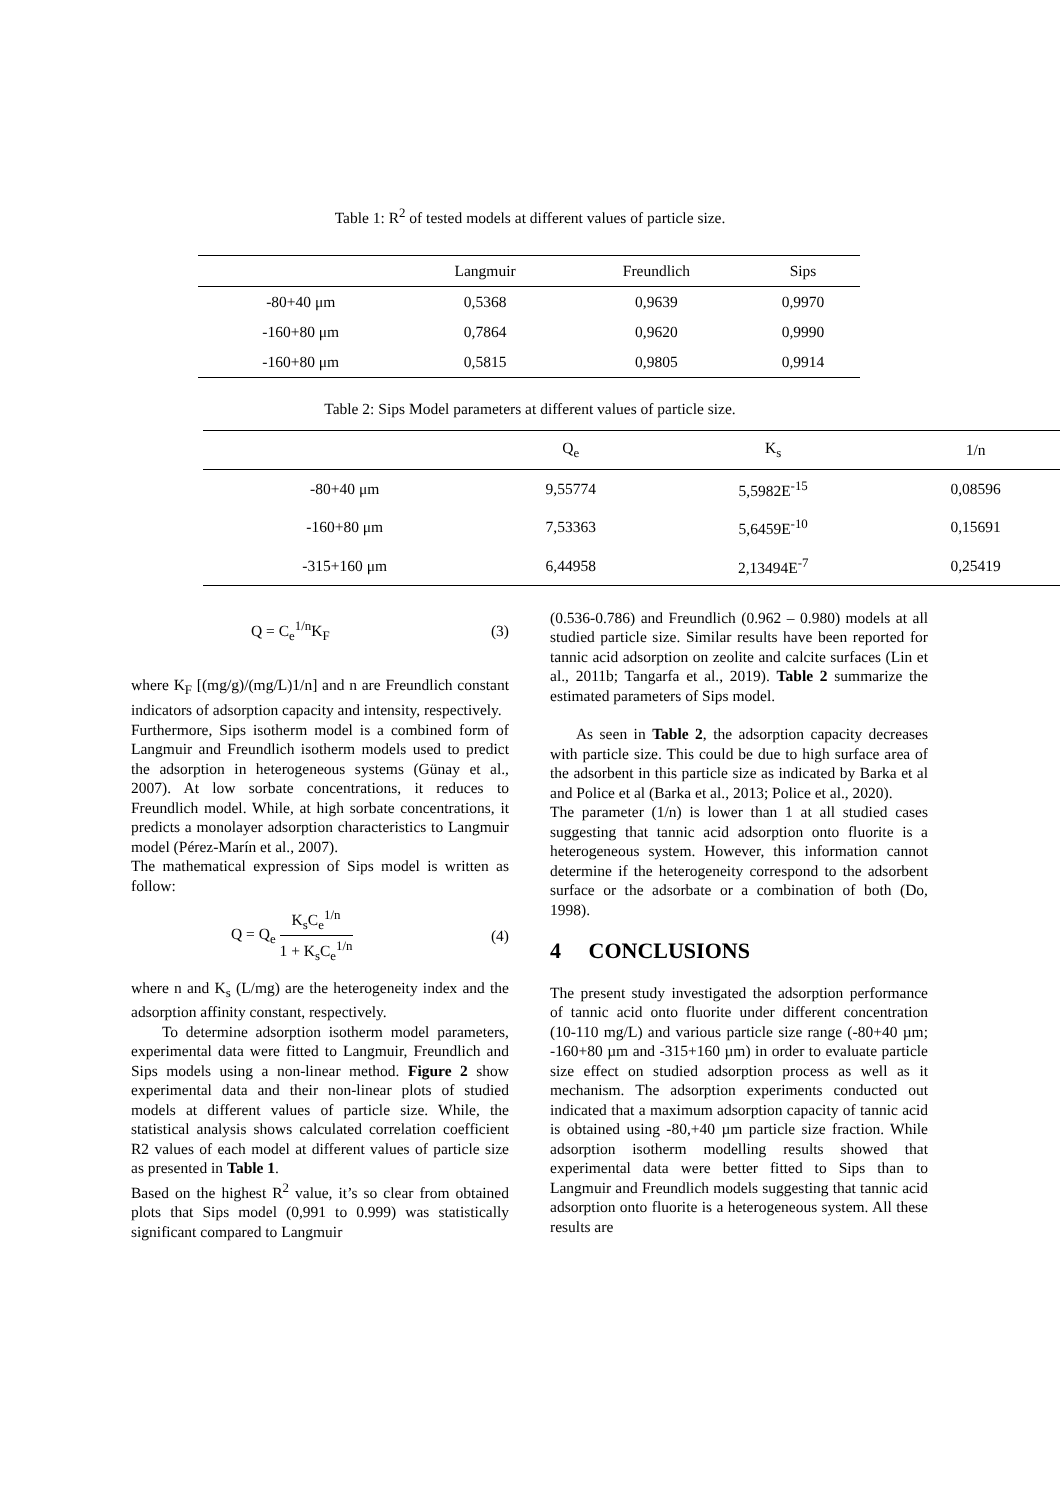Table 1: R<sup>2</sup> of tested models at different values of particle size.
| | Langmuir | Freundlich | Sips |
| --- | --- | --- | --- |
| -80+40 μm | 0,5368 | 0,9639 | 0,9970 |
| -160+80 μm | 0,7864 | 0,9620 | 0,9990 |
| -160+80 μm | 0,5815 | 0,9805 | 0,9914 |
Table 2: Sips Model parameters at different values of particle size.
| | Q<sub>e</sub> | K<sub>s</sub> | 1/n | |
| --- | --- | --- | --- | --- |
| -80+40 μm | 9,55774 | 5,5982E<sup>-15</sup> | 0,08596 | |
| -160+80 μm | 7,53363 | 5,6459E<sup>-10</sup> | 0,15691 | |
| -315+160 μm | 6,44958 | 2,13494E<sup>-7</sup> | 0,25419 | |
Q = C<sub>e</sub><sup>1/n</sup>K<sub>F</sub> (3)
where K<sub>F</sub> [(mg/g)/(mg/L)1/n] and n are Freundlich constant indicators of adsorption capacity and intensity, respectively.
Furthermore, Sips isotherm model is a combined form of Langmuir and Freundlich isotherm models used to predict the adsorption in heterogeneous systems (Günay et al., 2007). At low sorbate concentrations, it reduces to Freundlich model. While, at high sorbate concentrations, it predicts a monolayer adsorption characteristics to Langmuir model (Pérez-Marín et al., 2007).
The mathematical expression of Sips model is written as follow:
Q = Q<sub>e</sub> K<sub>s</sub>C<sub>e</sub><sup>1/n</sup> 1 + K<sub>s</sub>C<sub>e</sub><sup>1/n</sup> (4)
where n and K<sub>s</sub> (L/mg) are the heterogeneity index and the adsorption affinity constant, respectively.
To determine adsorption isotherm model parameters, experimental data were fitted to Langmuir, Freundlich and Sips models using a non-linear method. Figure 2 show experimental data and their non-linear plots of studied models at different values of particle size. While, the statistical analysis shows calculated correlation coefficient R2 values of each model at different values of particle size as presented in Table 1.
Based on the highest R<sup>2</sup> value, it’s so clear from obtained plots that Sips model (0,991 to 0.999) was statistically significant compared to Langmuir
(0.536-0.786) and Freundlich (0.962 – 0.980) models at all studied particle size. Similar results have been reported for tannic acid adsorption on zeolite and calcite surfaces (Lin et al., 2011b; Tangarfa et al., 2019). Table 2 summarize the estimated parameters of Sips model.
As seen in Table 2, the adsorption capacity decreases with particle size. This could be due to high surface area of the adsorbent in this particle size as indicated by Barka et al and Police et al (Barka et al., 2013; Police et al., 2020).
The parameter (1/n) is lower than 1 at all studied cases suggesting that tannic acid adsorption onto fluorite is a heterogeneous system. However, this information cannot determine if the heterogeneity correspond to the adsorbent surface or the adsorbate or a combination of both (Do, 1998).
4 CONCLUSIONS
The present study investigated the adsorption performance of tannic acid onto fluorite under different concentration (10-110 mg/L) and various particle size range (-80+40 µm; -160+80 µm and -315+160 µm) in order to evaluate particle size effect on studied adsorption process as well as it mechanism. The adsorption experiments conducted out indicated that a maximum adsorption capacity of tannic acid is obtained using -80,+40 µm particle size fraction. While adsorption isotherm modelling results showed that experimental data were better fitted to Sips than to Langmuir and Freundlich models suggesting that tannic acid adsorption onto fluorite is a heterogeneous system. All these results are